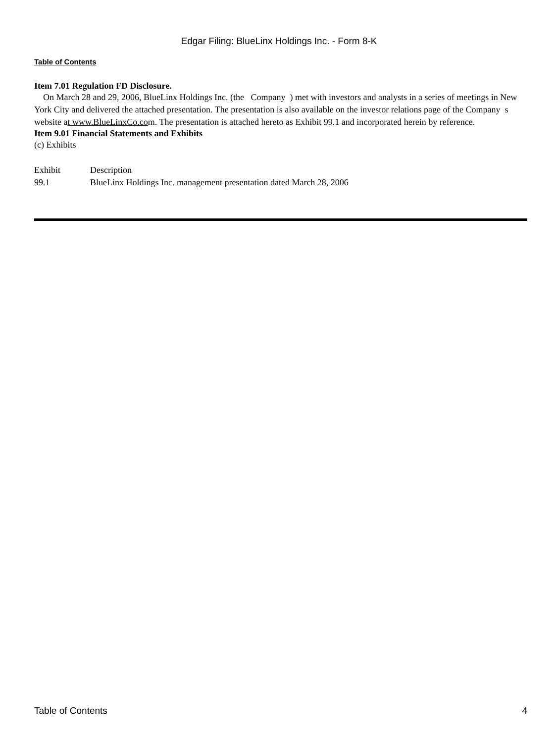Edgar Filing: BlueLinx Holdings Inc. - Form 8-K
Table of Contents
Item 7.01 Regulation FD Disclosure.
On March 28 and 29, 2006, BlueLinx Holdings Inc. (the Company ) met with investors and analysts in a series of meetings in New York City and delivered the attached presentation. The presentation is also available on the investor relations page of the Company s website at www.BlueLinxCo.com. The presentation is attached hereto as Exhibit 99.1 and incorporated herein by reference.
Item 9.01 Financial Statements and Exhibits
(c) Exhibits
| Exhibit | Description |
| 99.1 | BlueLinx Holdings Inc. management presentation dated March 28, 2006 |
Table of Contents 4